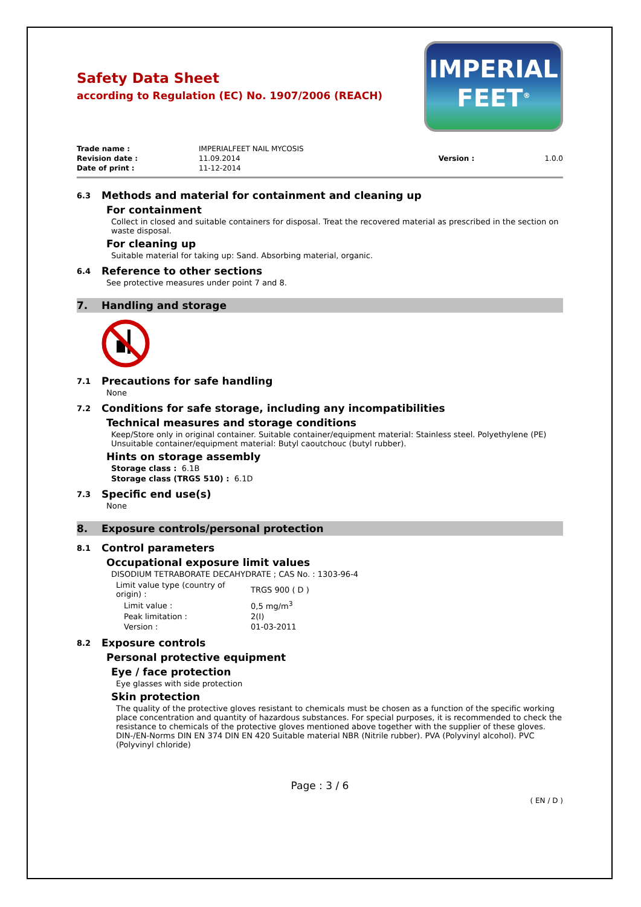Safety Data Sheet
according to Regulation (EC) No. 1907/2006 (REACH)
IMPERIAL
FEET<sup>®</sup>
| Trade name : | IMPERIALFEET NAIL MYCOSIS | | |
| Revision date : | 11.09.2014 | Version : | 1.0.0 |
| Date of print : | 11-12-2014 | | |
6.3 Methods and material for containment and cleaning up
For containment
Collect in closed and suitable containers for disposal. Treat the recovered material as prescribed in the section on waste disposal.
For cleaning up
Suitable material for taking up: Sand. Absorbing material, organic.
6.4 Reference to other sections
See protective measures under point 7 and 8.
7. Handling and storage
7.1 Precautions for safe handling
None
7.2 Conditions for safe storage, including any incompatibilities
Technical measures and storage conditions
Keep/Store only in original container. Suitable container/equipment material: Stainless steel. Polyethylene (PE) Unsuitable container/equipment material: Butyl caoutchouc (butyl rubber).
Hints on storage assembly
Storage class : 6.1B
Storage class (TRGS 510) : 6.1D
7.3 Specific end use(s)
None
8. Exposure controls/personal protection
8.1 Control parameters
Occupational exposure limit values
DISODIUM TETRABORATE DECAHYDRATE ; CAS No. : 1303-96-4
| Limit value type (country of origin) : | TRGS 900 ( D ) |
| Limit value : | 0,5 mg/m<sup>3</sup> |
| Peak limitation : | 2(I) |
| Version : | 01-03-2011 |
8.2 Exposure controls
Personal protective equipment
Eye / face protection
Eye glasses with side protection
Skin protection
The quality of the protective gloves resistant to chemicals must be chosen as a function of the specific working place concentration and quantity of hazardous substances. For special purposes, it is recommended to check the resistance to chemicals of the protective gloves mentioned above together with the supplier of these gloves. DIN-/EN-Norms DIN EN 374 DIN EN 420 Suitable material NBR (Nitrile rubber). PVA (Polyvinyl alcohol). PVC (Polyvinyl chloride)
Page : 3 / 6
( EN / D )